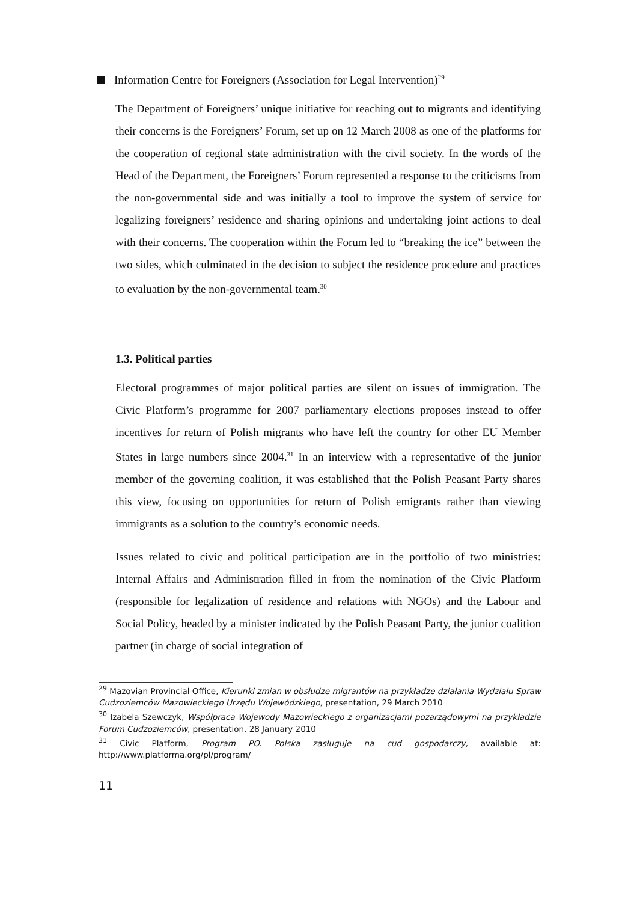Information Centre for Foreigners (Association for Legal Intervention)<sup>29</sup>
The Department of Foreigners’ unique initiative for reaching out to migrants and identifying their concerns is the Foreigners’ Forum, set up on 12 March 2008 as one of the platforms for the cooperation of regional state administration with the civil society. In the words of the Head of the Department, the Foreigners’ Forum represented a response to the criticisms from the non-governmental side and was initially a tool to improve the system of service for legalizing foreigners’ residence and sharing opinions and undertaking joint actions to deal with their concerns. The cooperation within the Forum led to “breaking the ice” between the two sides, which culminated in the decision to subject the residence procedure and practices to evaluation by the non-governmental team.<sup>30</sup>
1.3. Political parties
Electoral programmes of major political parties are silent on issues of immigration. The Civic Platform’s programme for 2007 parliamentary elections proposes instead to offer incentives for return of Polish migrants who have left the country for other EU Member States in large numbers since 2004.<sup>31</sup> In an interview with a representative of the junior member of the governing coalition, it was established that the Polish Peasant Party shares this view, focusing on opportunities for return of Polish emigrants rather than viewing immigrants as a solution to the country’s economic needs.
Issues related to civic and political participation are in the portfolio of two ministries: Internal Affairs and Administration filled in from the nomination of the Civic Platform (responsible for legalization of residence and relations with NGOs) and the Labour and Social Policy, headed by a minister indicated by the Polish Peasant Party, the junior coalition partner (in charge of social integration of
<sup>29</sup> Mazovian Provincial Office, Kierunki zmian w obsłudze migrantów na przykładze działania Wydziału Spraw Cudzoziemców Mazowieckiego Urzędu Wojewódzkiego, presentation, 29 March 2010
<sup>30</sup> Izabela Szewczyk, Współpraca Wojewody Mazowieckiego z organizacjami pozarządowymi na przykładzie Forum Cudzoziemców, presentation, 28 January 2010
<sup>31</sup> Civic Platform, Program PO. Polska zasługuje na cud gospodarczy, available at: http://www.platforma.org/pl/program/
11